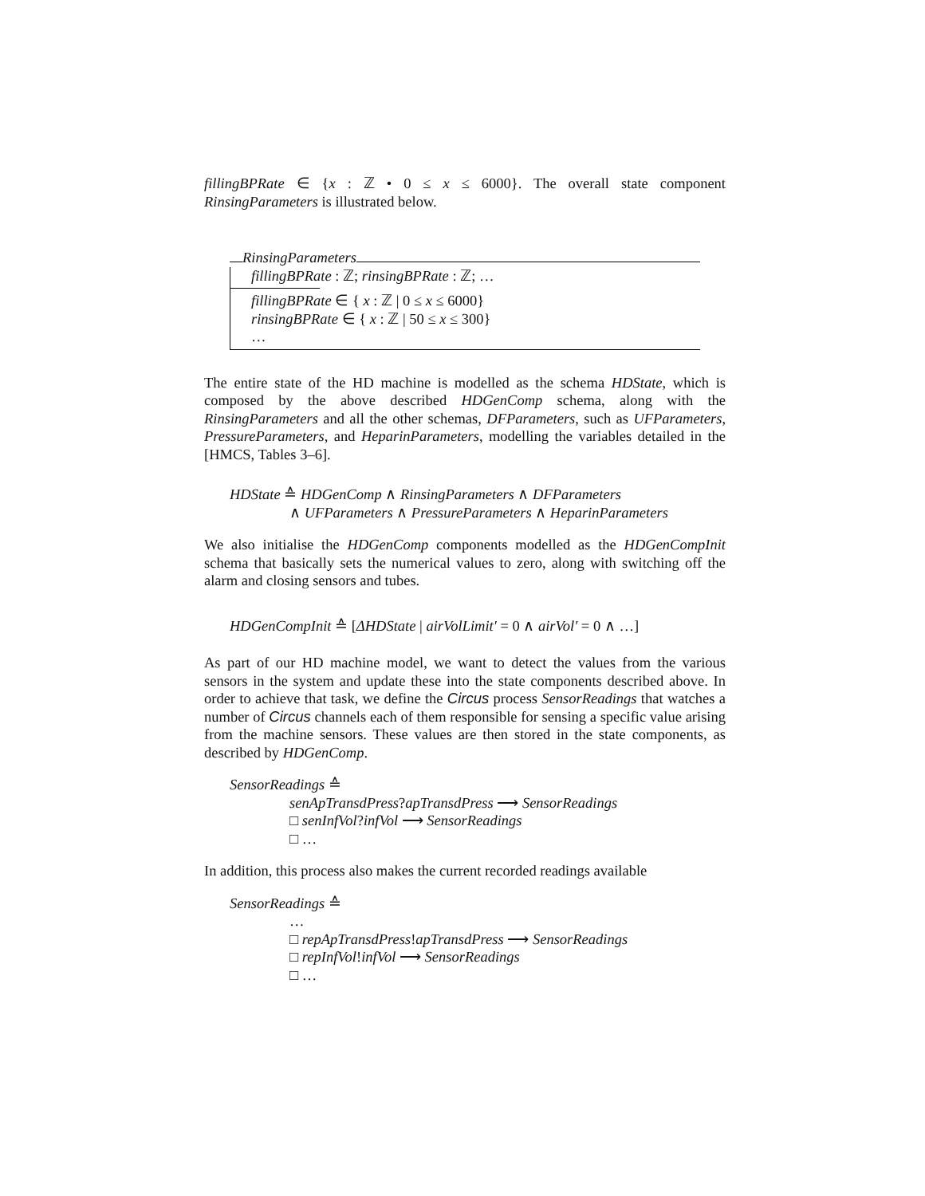fillingBPRate ∈ {x : ℤ • 0 ≤ x ≤ 6000}. The overall state component RinsingParameters is illustrated below.
RinsingParameters
fillingBPRate : ℤ; rinsingBPRate : ℤ; …
fillingBPRate ∈ { x : ℤ | 0 ≤ x ≤ 6000}
rinsingBPRate ∈ { x : ℤ | 50 ≤ x ≤ 300}
…
The entire state of the HD machine is modelled as the schema HDState, which is composed by the above described HDGenComp schema, along with the RinsingParameters and all the other schemas, DFParameters, such as UFParameters, PressureParameters, and HeparinParameters, modelling the variables detailed in the [HMCS, Tables 3–6].
HDState ≙ HDGenComp ∧ RinsingParameters ∧ DFParameters
∧ UFParameters ∧ PressureParameters ∧ HeparinParameters
We also initialise the HDGenComp components modelled as the HDGenCompInit schema that basically sets the numerical values to zero, along with switching off the alarm and closing sensors and tubes.
HDGenCompInit ≙ [ΔHDState | airVolLimit′ = 0 ∧ airVol′ = 0 ∧ …]
As part of our HD machine model, we want to detect the values from the various sensors in the system and update these into the state components described above. In order to achieve that task, we define the Circus process SensorReadings that watches a number of Circus channels each of them responsible for sensing a specific value arising from the machine sensors. These values are then stored in the state components, as described by HDGenComp.
SensorReadings ≙
senApTransdPress?apTransdPress ⟶ SensorReadings
□ senInfVol?infVol ⟶ SensorReadings
□ …
In addition, this process also makes the current recorded readings available
SensorReadings ≙
…
□ repApTransdPress!apTransdPress ⟶ SensorReadings
□ repInfVol!infVol ⟶ SensorReadings
□ …